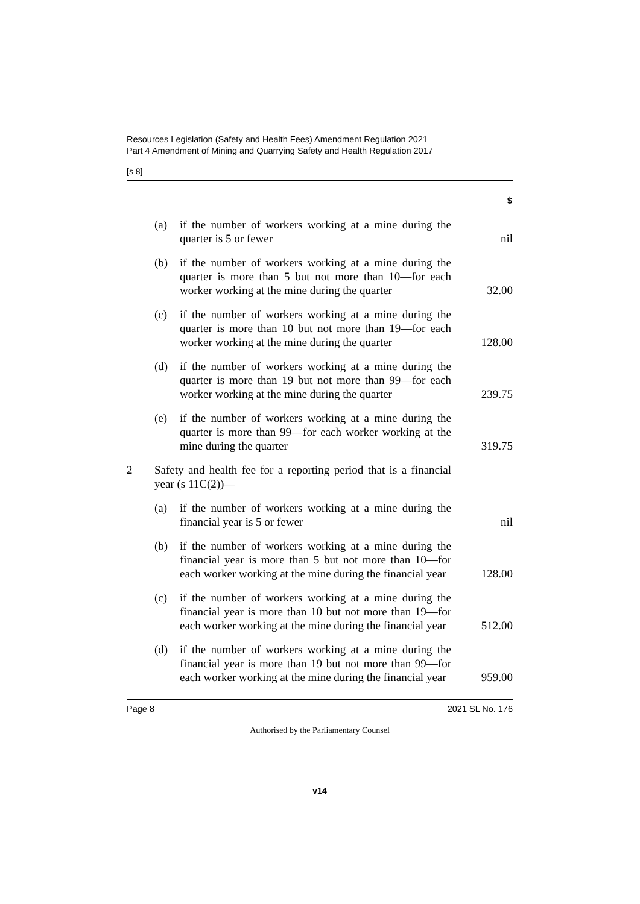Resources Legislation (Safety and Health Fees) Amendment Regulation 2021
Part 4 Amendment of Mining and Quarrying Safety and Health Regulation 2017
[s 8]
| | | | $ |
| | (a) | if the number of workers working at a mine during the quarter is 5 or fewer | nil |
| | (b) | if the number of workers working at a mine during the quarter is more than 5 but not more than 10—for each worker working at the mine during the quarter | 32.00 |
| | (c) | if the number of workers working at a mine during the quarter is more than 10 but not more than 19—for each worker working at the mine during the quarter | 128.00 |
| | (d) | if the number of workers working at a mine during the quarter is more than 19 but not more than 99—for each worker working at the mine during the quarter | 239.75 |
| | (e) | if the number of workers working at a mine during the quarter is more than 99—for each worker working at the mine during the quarter | 319.75 |
| 2 | Safety and health fee for a reporting period that is a financial year (s 11C(2))— | | |
| | (a) | if the number of workers working at a mine during the financial year is 5 or fewer | nil |
| | (b) | if the number of workers working at a mine during the financial year is more than 5 but not more than 10—for each worker working at the mine during the financial year | 128.00 |
| | (c) | if the number of workers working at a mine during the financial year is more than 10 but not more than 19—for each worker working at the mine during the financial year | 512.00 |
| | (d) | if the number of workers working at a mine during the financial year is more than 19 but not more than 99—for each worker working at the mine during the financial year | 959.00 |
Page 8 2021 SL No. 176
Authorised by the Parliamentary Counsel
v14